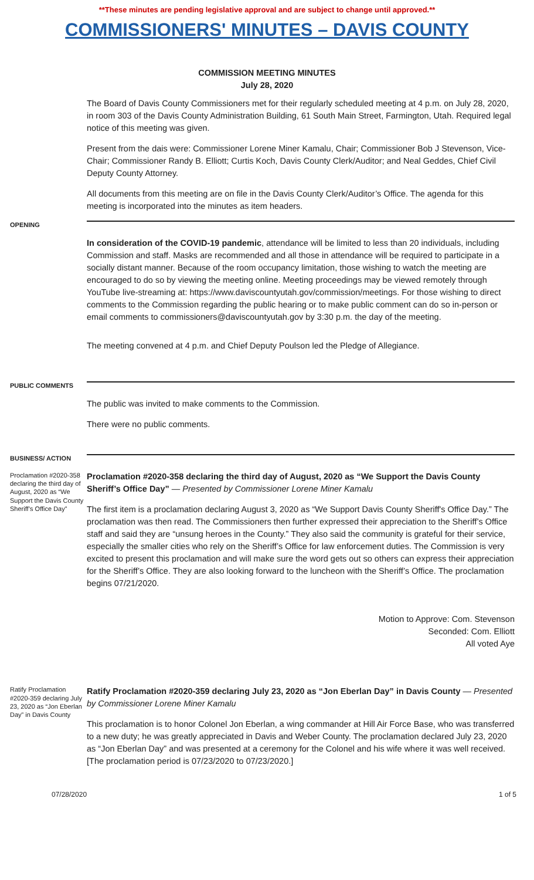**These minutes are pending legislative approval and are subject to change until approved.**
COMMISSIONERS' MINUTES – DAVIS COUNTY
COMMISSION MEETING MINUTES
July 28, 2020
The Board of Davis County Commissioners met for their regularly scheduled meeting at 4 p.m. on July 28, 2020, in room 303 of the Davis County Administration Building, 61 South Main Street, Farmington, Utah. Required legal notice of this meeting was given.
Present from the dais were: Commissioner Lorene Miner Kamalu, Chair; Commissioner Bob J Stevenson, Vice-Chair; Commissioner Randy B. Elliott; Curtis Koch, Davis County Clerk/Auditor; and Neal Geddes, Chief Civil Deputy County Attorney.
All documents from this meeting are on file in the Davis County Clerk/Auditor’s Office. The agenda for this meeting is incorporated into the minutes as item headers.
OPENING
In consideration of the COVID-19 pandemic, attendance will be limited to less than 20 individuals, including Commission and staff. Masks are recommended and all those in attendance will be required to participate in a socially distant manner. Because of the room occupancy limitation, those wishing to watch the meeting are encouraged to do so by viewing the meeting online. Meeting proceedings may be viewed remotely through YouTube live-streaming at: https://www.daviscountyutah.gov/commission/meetings. For those wishing to direct comments to the Commission regarding the public hearing or to make public comment can do so in-person or email comments to commissioners@daviscountyutah.gov by 3:30 p.m. the day of the meeting.
The meeting convened at 4 p.m. and Chief Deputy Poulson led the Pledge of Allegiance.
PUBLIC COMMENTS
The public was invited to make comments to the Commission.
There were no public comments.
BUSINESS/ ACTION
Proclamation #2020-358 declaring the third day of August, 2020 as “We Support the Davis County Sheriff’s Office Day”
Proclamation #2020-358 declaring the third day of August, 2020 as “We Support the Davis County Sheriff’s Office Day” — Presented by Commissioner Lorene Miner Kamalu
The first item is a proclamation declaring August 3, 2020 as “We Support Davis County Sheriff's Office Day.” The proclamation was then read. The Commissioners then further expressed their appreciation to the Sheriff’s Office staff and said they are “unsung heroes in the County.” They also said the community is grateful for their service, especially the smaller cities who rely on the Sheriff’s Office for law enforcement duties. The Commission is very excited to present this proclamation and will make sure the word gets out so others can express their appreciation for the Sheriff’s Office. They are also looking forward to the luncheon with the Sheriff’s Office. The proclamation begins 07/21/2020.
Motion to Approve: Com. Stevenson
Seconded: Com. Elliott
All voted Aye
Ratify Proclamation #2020-359 declaring July 23, 2020 as “Jon Eberlan Day” in Davis County
Ratify Proclamation #2020-359 declaring July 23, 2020 as “Jon Eberlan Day” in Davis County — Presented by Commissioner Lorene Miner Kamalu
This proclamation is to honor Colonel Jon Eberlan, a wing commander at Hill Air Force Base, who was transferred to a new duty; he was greatly appreciated in Davis and Weber County. The proclamation declared July 23, 2020 as “Jon Eberlan Day” and was presented at a ceremony for the Colonel and his wife where it was well received. [The proclamation period is 07/23/2020 to 07/23/2020.]
07/28/2020 1 of 5